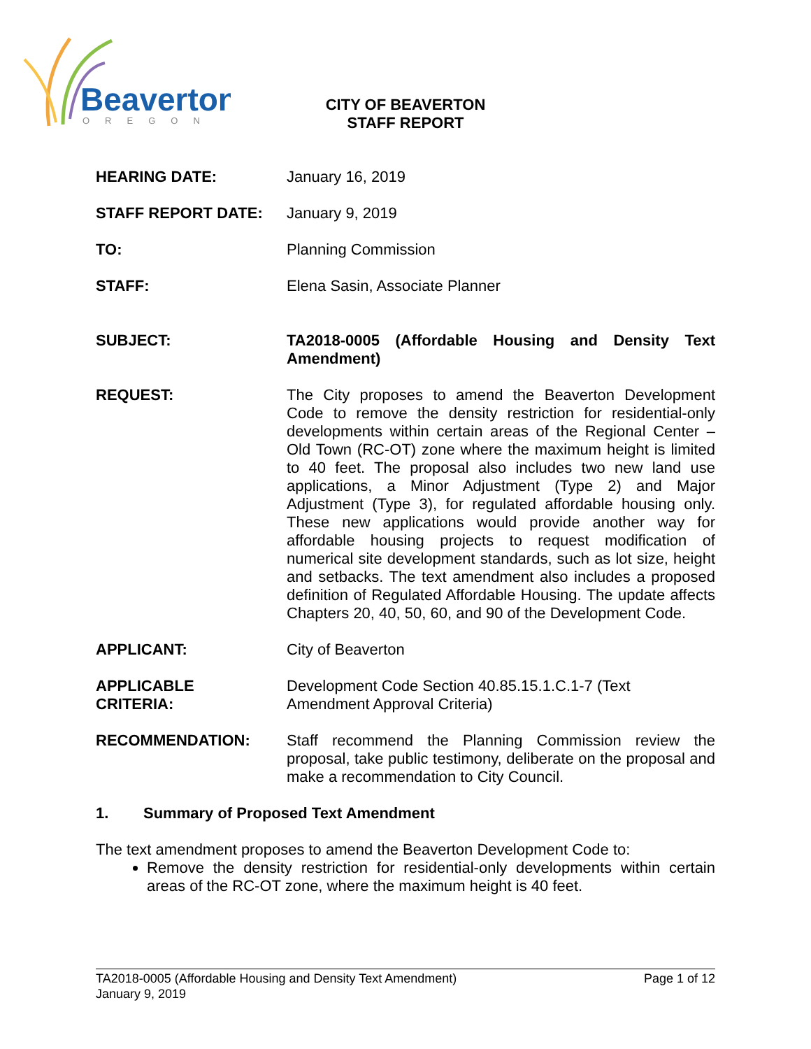Beaverton
OREGON
CITY OF BEAVERTON
STAFF REPORT
HEARING DATE: January 16, 2019
STAFF REPORT DATE: January 9, 2019
TO: Planning Commission
STAFF: Elena Sasin, Associate Planner
SUBJECT: TA2018-0005 (Affordable Housing and Density Text Amendment)
REQUEST: The City proposes to amend the Beaverton Development Code to remove the density restriction for residential-only developments within certain areas of the Regional Center – Old Town (RC-OT) zone where the maximum height is limited to 40 feet. The proposal also includes two new land use applications, a Minor Adjustment (Type 2) and Major Adjustment (Type 3), for regulated affordable housing only. These new applications would provide another way for affordable housing projects to request modification of numerical site development standards, such as lot size, height and setbacks. The text amendment also includes a proposed definition of Regulated Affordable Housing. The update affects Chapters 20, 40, 50, 60, and 90 of the Development Code.
APPLICANT: City of Beaverton
APPLICABLE
CRITERIA:
Development Code Section 40.85.15.1.C.1-7 (Text
Amendment Approval Criteria)
RECOMMENDATION: Staff recommend the Planning Commission review the proposal, take public testimony, deliberate on the proposal and make a recommendation to City Council.
1. Summary of Proposed Text Amendment
The text amendment proposes to amend the Beaverton Development Code to:
Remove the density restriction for residential-only developments within certain areas of the RC-OT zone, where the maximum height is 40 feet.
TA2018-0005 (Affordable Housing and Density Text Amendment) Page 1 of 12
January 9, 2019